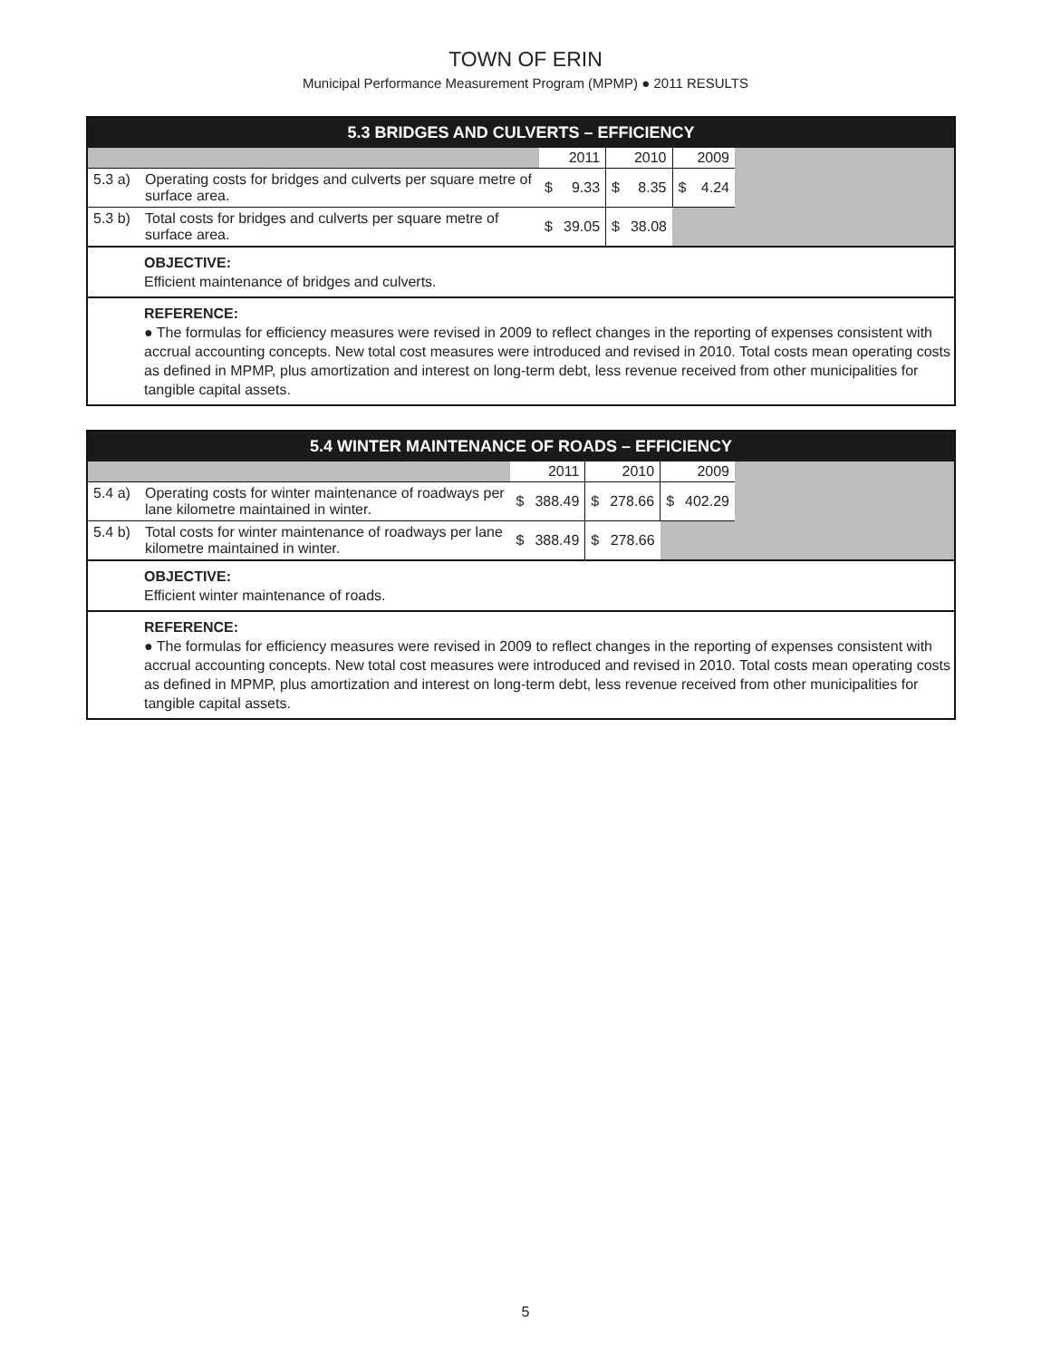TOWN OF ERIN
Municipal Performance Measurement Program (MPMP) ● 2011 RESULTS
5.3 BRIDGES AND CULVERTS – EFFICIENCY
| | | | 2011 | | 2010 | | 2009 | |
| 5.3 a) | Operating costs for bridges and culverts per square metre of surface area. | $ | 9.33 | $ | 8.35 | $ | 4.24 | |
| 5.3 b) | Total costs for bridges and culverts per square metre of surface area. | $ | 39.05 | $ | 38.08 | | | |
OBJECTIVE:
Efficient maintenance of bridges and culverts.
REFERENCE:
● The formulas for efficiency measures were revised in 2009 to reflect changes in the reporting of expenses consistent with accrual accounting concepts. New total cost measures were introduced and revised in 2010. Total costs mean operating costs as defined in MPMP, plus amortization and interest on long-term debt, less revenue received from other municipalities for tangible capital assets.
5.4 WINTER MAINTENANCE OF ROADS – EFFICIENCY
| | | | 2011 | | 2010 | | 2009 | |
| 5.4 a) | Operating costs for winter maintenance of roadways per lane kilometre maintained in winter. | $ | 388.49 | $ | 278.66 | $ | 402.29 | |
| 5.4 b) | Total costs for winter maintenance of roadways per lane kilometre maintained in winter. | $ | 388.49 | $ | 278.66 | | | |
OBJECTIVE:
Efficient winter maintenance of roads.
REFERENCE:
● The formulas for efficiency measures were revised in 2009 to reflect changes in the reporting of expenses consistent with accrual accounting concepts. New total cost measures were introduced and revised in 2010. Total costs mean operating costs as defined in MPMP, plus amortization and interest on long-term debt, less revenue received from other municipalities for tangible capital assets.
5